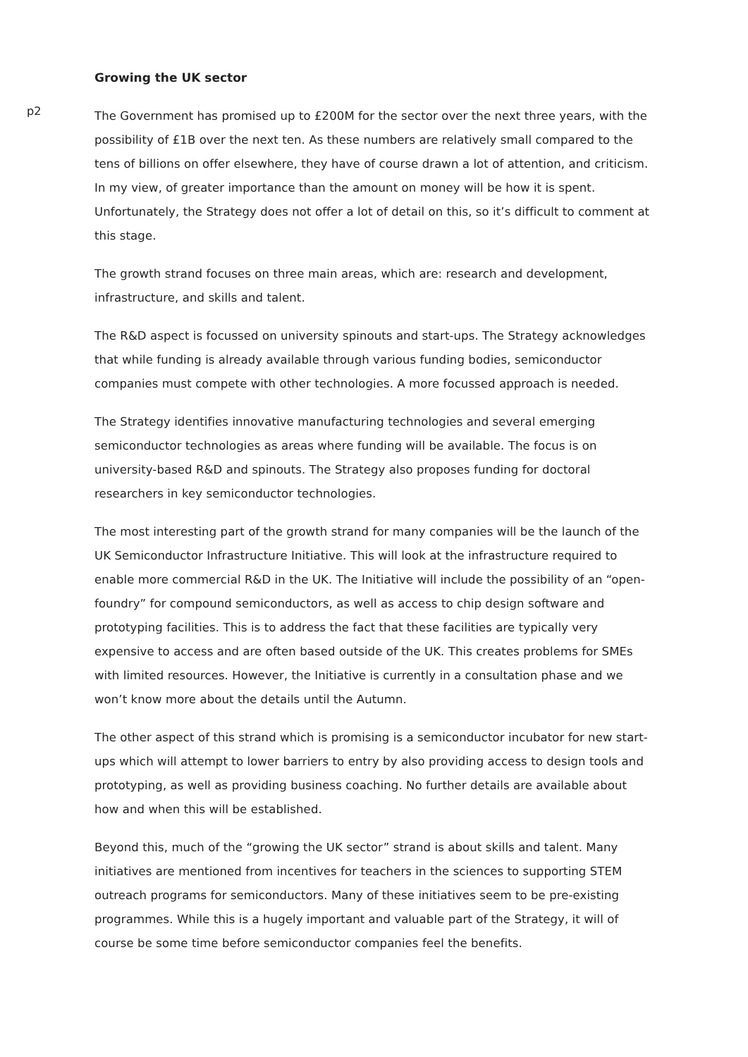Growing the UK sector
p2
The Government has promised up to £200M for the sector over the next three years, with the possibility of £1B over the next ten. As these numbers are relatively small compared to the tens of billions on offer elsewhere, they have of course drawn a lot of attention, and criticism. In my view, of greater importance than the amount on money will be how it is spent. Unfortunately, the Strategy does not offer a lot of detail on this, so it’s difficult to comment at this stage.
The growth strand focuses on three main areas, which are: research and development, infrastructure, and skills and talent.
The R&D aspect is focussed on university spinouts and start-ups. The Strategy acknowledges that while funding is already available through various funding bodies, semiconductor companies must compete with other technologies. A more focussed approach is needed.
The Strategy identifies innovative manufacturing technologies and several emerging semiconductor technologies as areas where funding will be available. The focus is on university-based R&D and spinouts. The Strategy also proposes funding for doctoral researchers in key semiconductor technologies.
The most interesting part of the growth strand for many companies will be the launch of the UK Semiconductor Infrastructure Initiative. This will look at the infrastructure required to enable more commercial R&D in the UK. The Initiative will include the possibility of an “open-foundry” for compound semiconductors, as well as access to chip design software and prototyping facilities. This is to address the fact that these facilities are typically very expensive to access and are often based outside of the UK. This creates problems for SMEs with limited resources. However, the Initiative is currently in a consultation phase and we won’t know more about the details until the Autumn.
The other aspect of this strand which is promising is a semiconductor incubator for new start-ups which will attempt to lower barriers to entry by also providing access to design tools and prototyping, as well as providing business coaching. No further details are available about how and when this will be established.
Beyond this, much of the “growing the UK sector” strand is about skills and talent. Many initiatives are mentioned from incentives for teachers in the sciences to supporting STEM outreach programs for semiconductors. Many of these initiatives seem to be pre-existing programmes. While this is a hugely important and valuable part of the Strategy, it will of course be some time before semiconductor companies feel the benefits.